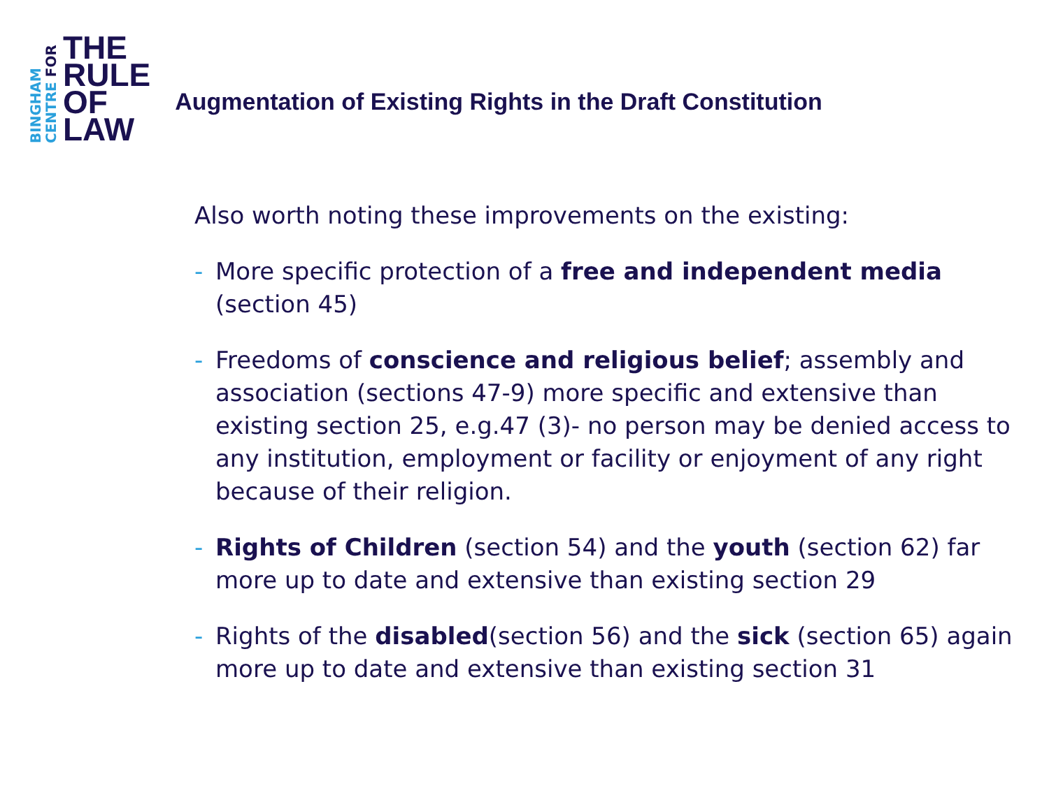BINGHAM
CENTRE FOR
THE
RULE
OF
LAW
Augmentation of Existing Rights in the Draft Constitution
Also worth noting these improvements on the existing:
- More specific protection of a free and independent media (section 45)
- Freedoms of conscience and religious belief; assembly and association (sections 47-9) more specific and extensive than existing section 25, e.g.47 (3)- no person may be denied access to any institution, employment or facility or enjoyment of any right because of their religion.
- Rights of Children (section 54) and the youth (section 62) far more up to date and extensive than existing section 29
- Rights of the disabled(section 56) and the sick (section 65) again more up to date and extensive than existing section 31